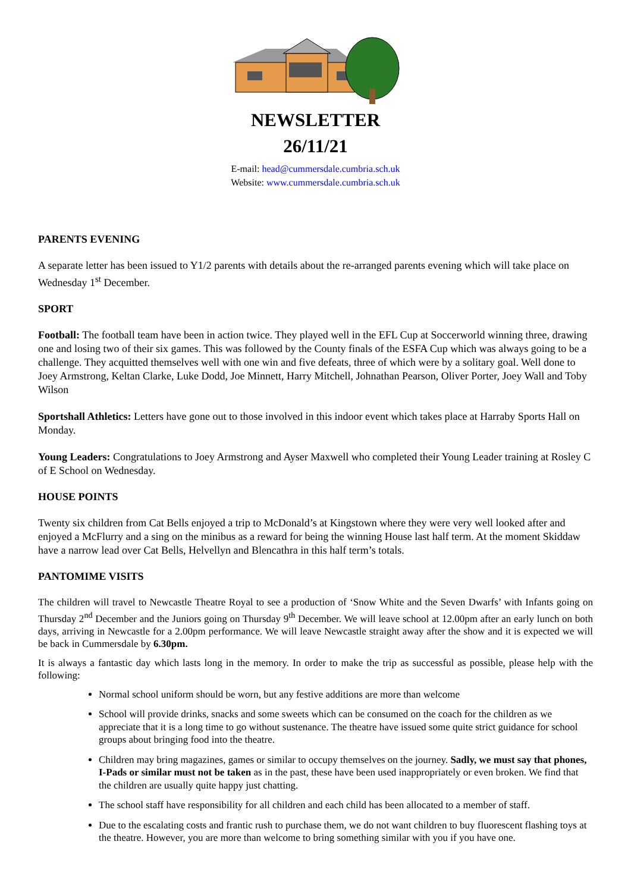NEWSLETTER
26/11/21
E-mail: head@cummersdale.cumbria.sch.uk
Website: www.cummersdale.cumbria.sch.uk
PARENTS EVENING
A separate letter has been issued to Y1/2 parents with details about the re-arranged parents evening which will take place on Wednesday 1<sup>st</sup> December.
SPORT
Football: The football team have been in action twice. They played well in the EFL Cup at Soccerworld winning three, drawing one and losing two of their six games. This was followed by the County finals of the ESFA Cup which was always going to be a challenge. They acquitted themselves well with one win and five defeats, three of which were by a solitary goal. Well done to Joey Armstrong, Keltan Clarke, Luke Dodd, Joe Minnett, Harry Mitchell, Johnathan Pearson, Oliver Porter, Joey Wall and Toby Wilson
Sportshall Athletics: Letters have gone out to those involved in this indoor event which takes place at Harraby Sports Hall on Monday.
Young Leaders: Congratulations to Joey Armstrong and Ayser Maxwell who completed their Young Leader training at Rosley C of E School on Wednesday.
HOUSE POINTS
Twenty six children from Cat Bells enjoyed a trip to McDonald’s at Kingstown where they were very well looked after and enjoyed a McFlurry and a sing on the minibus as a reward for being the winning House last half term. At the moment Skiddaw have a narrow lead over Cat Bells, Helvellyn and Blencathra in this half term’s totals.
PANTOMIME VISITS
The children will travel to Newcastle Theatre Royal to see a production of ‘Snow White and the Seven Dwarfs’ with Infants going on Thursday 2<sup>nd</sup> December and the Juniors going on Thursday 9<sup>th</sup> December. We will leave school at 12.00pm after an early lunch on both days, arriving in Newcastle for a 2.00pm performance. We will leave Newcastle straight away after the show and it is expected we will be back in Cummersdale by 6.30pm.
It is always a fantastic day which lasts long in the memory. In order to make the trip as successful as possible, please help with the following:
Normal school uniform should be worn, but any festive additions are more than welcome
School will provide drinks, snacks and some sweets which can be consumed on the coach for the children as we appreciate that it is a long time to go without sustenance. The theatre have issued some quite strict guidance for school groups about bringing food into the theatre.
Children may bring magazines, games or similar to occupy themselves on the journey. Sadly, we must say that phones, I-Pads or similar must not be taken as in the past, these have been used inappropriately or even broken. We find that the children are usually quite happy just chatting.
The school staff have responsibility for all children and each child has been allocated to a member of staff.
Due to the escalating costs and frantic rush to purchase them, we do not want children to buy fluorescent flashing toys at the theatre. However, you are more than welcome to bring something similar with you if you have one.